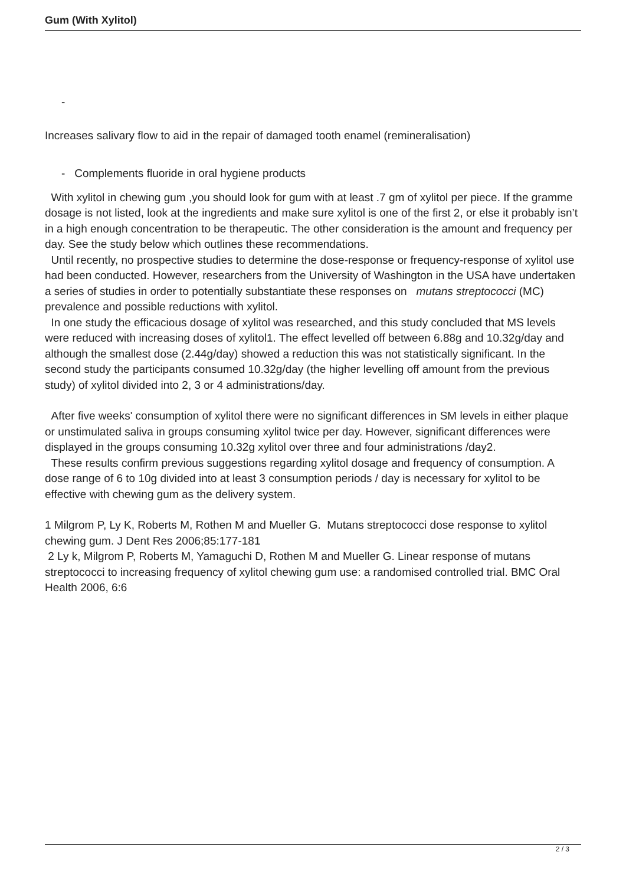Gum (With Xylitol)
-
Increases salivary flow to aid in the repair of damaged tooth enamel (remineralisation)
- Complements fluoride in oral hygiene products
With xylitol in chewing gum ,you should look for gum with at least .7 gm of xylitol per piece. If the gramme dosage is not listed, look at the ingredients and make sure xylitol is one of the first 2, or else it probably isn’t in a high enough concentration to be therapeutic. The other consideration is the amount and frequency per day. See the study below which outlines these recommendations.
Until recently, no prospective studies to determine the dose-response or frequency-response of xylitol use had been conducted. However, researchers from the University of Washington in the USA have undertaken a series of studies in order to potentially substantiate these responses on mutans streptococci (MC) prevalence and possible reductions with xylitol.
In one study the efficacious dosage of xylitol was researched, and this study concluded that MS levels were reduced with increasing doses of xylitol1. The effect levelled off between 6.88g and 10.32g/day and although the smallest dose (2.44g/day) showed a reduction this was not statistically significant. In the second study the participants consumed 10.32g/day (the higher levelling off amount from the previous study) of xylitol divided into 2, 3 or 4 administrations/day.
After five weeks' consumption of xylitol there were no significant differences in SM levels in either plaque or unstimulated saliva in groups consuming xylitol twice per day. However, significant differences were displayed in the groups consuming 10.32g xylitol over three and four administrations /day2.
These results confirm previous suggestions regarding xylitol dosage and frequency of consumption. A dose range of 6 to 10g divided into at least 3 consumption periods / day is necessary for xylitol to be effective with chewing gum as the delivery system.
1 Milgrom P, Ly K, Roberts M, Rothen M and Mueller G. Mutans streptococci dose response to xylitol chewing gum. J Dent Res 2006;85:177-181
2 Ly k, Milgrom P, Roberts M, Yamaguchi D, Rothen M and Mueller G. Linear response of mutans streptococci to increasing frequency of xylitol chewing gum use: a randomised controlled trial. BMC Oral Health 2006, 6:6
2 / 3